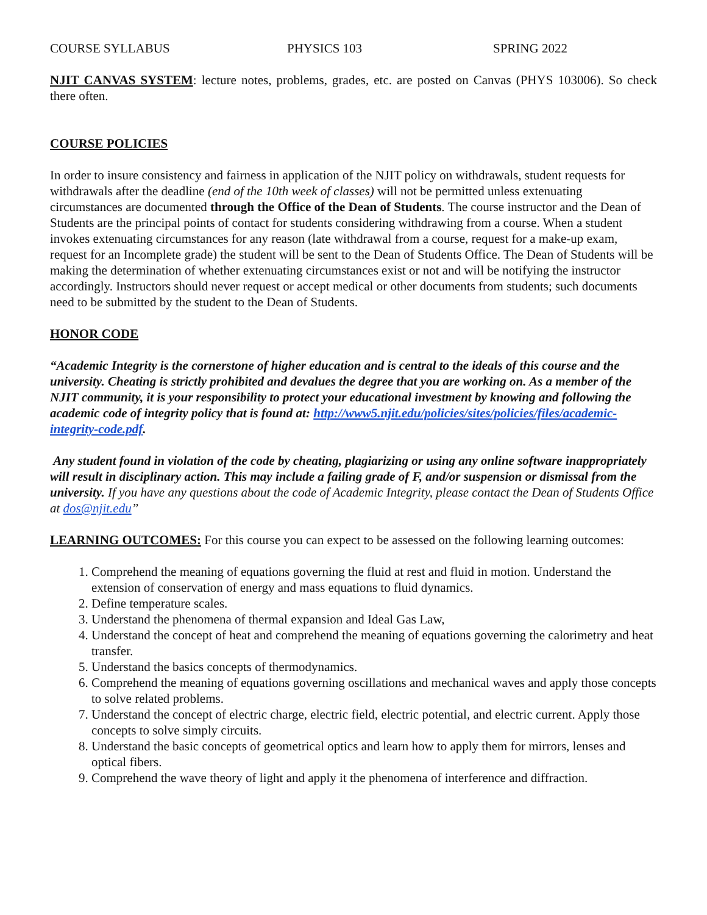COURSE SYLLABUS PHYSICS 103 SPRING 2022
NJIT CANVAS SYSTEM: lecture notes, problems, grades, etc. are posted on Canvas (PHYS 103006). So check there often.
COURSE POLICIES
In order to insure consistency and fairness in application of the NJIT policy on withdrawals, student requests for withdrawals after the deadline (end of the 10th week of classes) will not be permitted unless extenuating circumstances are documented through the Office of the Dean of Students. The course instructor and the Dean of Students are the principal points of contact for students considering withdrawing from a course. When a student invokes extenuating circumstances for any reason (late withdrawal from a course, request for a make-up exam, request for an Incomplete grade) the student will be sent to the Dean of Students Office. The Dean of Students will be making the determination of whether extenuating circumstances exist or not and will be notifying the instructor accordingly. Instructors should never request or accept medical or other documents from students; such documents need to be submitted by the student to the Dean of Students.
HONOR CODE
“Academic Integrity is the cornerstone of higher education and is central to the ideals of this course and the university. Cheating is strictly prohibited and devalues the degree that you are working on. As a member of the NJIT community, it is your responsibility to protect your educational investment by knowing and following the academic code of integrity policy that is found at: http://www5.njit.edu/policies/sites/policies/files/academic-integrity-code.pdf.
Any student found in violation of the code by cheating, plagiarizing or using any online software inappropriately will result in disciplinary action. This may include a failing grade of F, and/or suspension or dismissal from the university. If you have any questions about the code of Academic Integrity, please contact the Dean of Students Office at dos@njit.edu”
LEARNING OUTCOMES: For this course you can expect to be assessed on the following learning outcomes:
1. Comprehend the meaning of equations governing the fluid at rest and fluid in motion. Understand the extension of conservation of energy and mass equations to fluid dynamics.
2. Define temperature scales.
3. Understand the phenomena of thermal expansion and Ideal Gas Law,
4. Understand the concept of heat and comprehend the meaning of equations governing the calorimetry and heat transfer.
5. Understand the basics concepts of thermodynamics.
6. Comprehend the meaning of equations governing oscillations and mechanical waves and apply those concepts to solve related problems.
7. Understand the concept of electric charge, electric field, electric potential, and electric current. Apply those concepts to solve simply circuits.
8. Understand the basic concepts of geometrical optics and learn how to apply them for mirrors, lenses and optical fibers.
9. Comprehend the wave theory of light and apply it the phenomena of interference and diffraction.